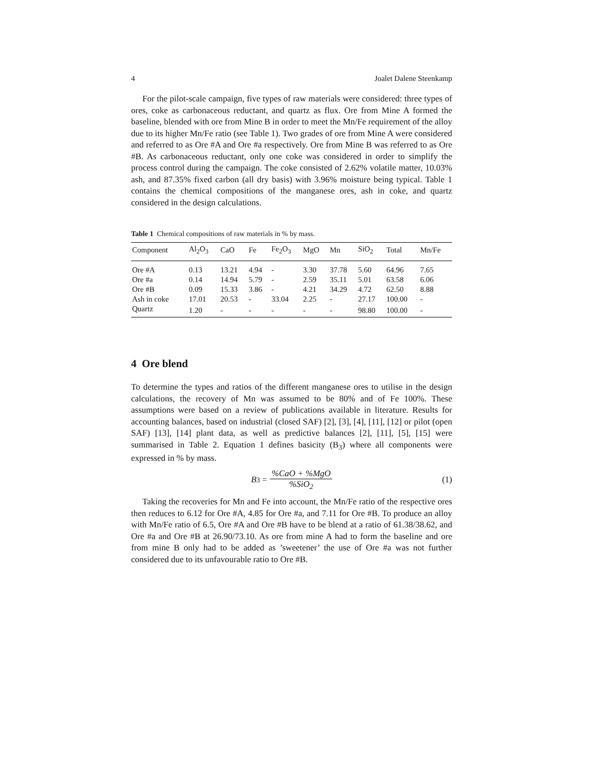4 Joalet Dalene Steenkamp
For the pilot-scale campaign, five types of raw materials were considered: three types of ores, coke as carbonaceous reductant, and quartz as flux. Ore from Mine A formed the baseline, blended with ore from Mine B in order to meet the Mn/Fe requirement of the alloy due to its higher Mn/Fe ratio (see Table 1). Two grades of ore from Mine A were considered and referred to as Ore #A and Ore #a respectively. Ore from Mine B was referred to as Ore #B. As carbonaceous reductant, only one coke was considered in order to simplify the process control during the campaign. The coke consisted of 2.62% volatile matter, 10.03% ash, and 87.35% fixed carbon (all dry basis) with 3.96% moisture being typical. Table 1 contains the chemical compositions of the manganese ores, ash in coke, and quartz considered in the design calculations.
Table 1 Chemical compositions of raw materials in % by mass.
| Component | Al<sub>2</sub>O<sub>3</sub> | CaO | Fe | Fe<sub>2</sub>O<sub>3</sub> | MgO | Mn | SiO<sub>2</sub> | Total | Mn/Fe |
| --- | --- | --- | --- | --- | --- | --- | --- | --- | --- |
| Ore #A | 0.13 | 13.21 | 4.94 | - | 3.30 | 37.78 | 5.60 | 64.96 | 7.65 |
| Ore #a | 0.14 | 14.94 | 5.79 | - | 2.59 | 35.11 | 5.01 | 63.58 | 6.06 |
| Ore #B | 0.09 | 15.33 | 3.86 | - | 4.21 | 34.29 | 4.72 | 62.50 | 8.88 |
| Ash in coke | 17.01 | 20.53 | - | 33.04 | 2.25 | - | 27.17 | 100.00 | - |
| Quartz | 1.20 | - | - | - | - | - | 98.80 | 100.00 | - |
4 Ore blend
To determine the types and ratios of the different manganese ores to utilise in the design calculations, the recovery of Mn was assumed to be 80% and of Fe 100%. These assumptions were based on a review of publications available in literature. Results for accounting balances, based on industrial (closed SAF) [2], [3], [4], [11], [12] or pilot (open SAF) [13], [14] plant data, as well as predictive balances [2], [11], [5], [15] were summarised in Table 2. Equation 1 defines basicity (B<sub>3</sub>) where all components were expressed in % by mass.
B<sub>3</sub> =%CaO + %MgO%SiO<sub>2</sub> (1)
Taking the recoveries for Mn and Fe into account, the Mn/Fe ratio of the respective ores then reduces to 6.12 for Ore #A, 4.85 for Ore #a, and 7.11 for Ore #B. To produce an alloy with Mn/Fe ratio of 6.5, Ore #A and Ore #B have to be blend at a ratio of 61.38/38.62, and Ore #a and Ore #B at 26.90/73.10. As ore from mine A had to form the baseline and ore from mine B only had to be added as ’sweetener’ the use of Ore #a was not further considered due to its unfavourable ratio to Ore #B.